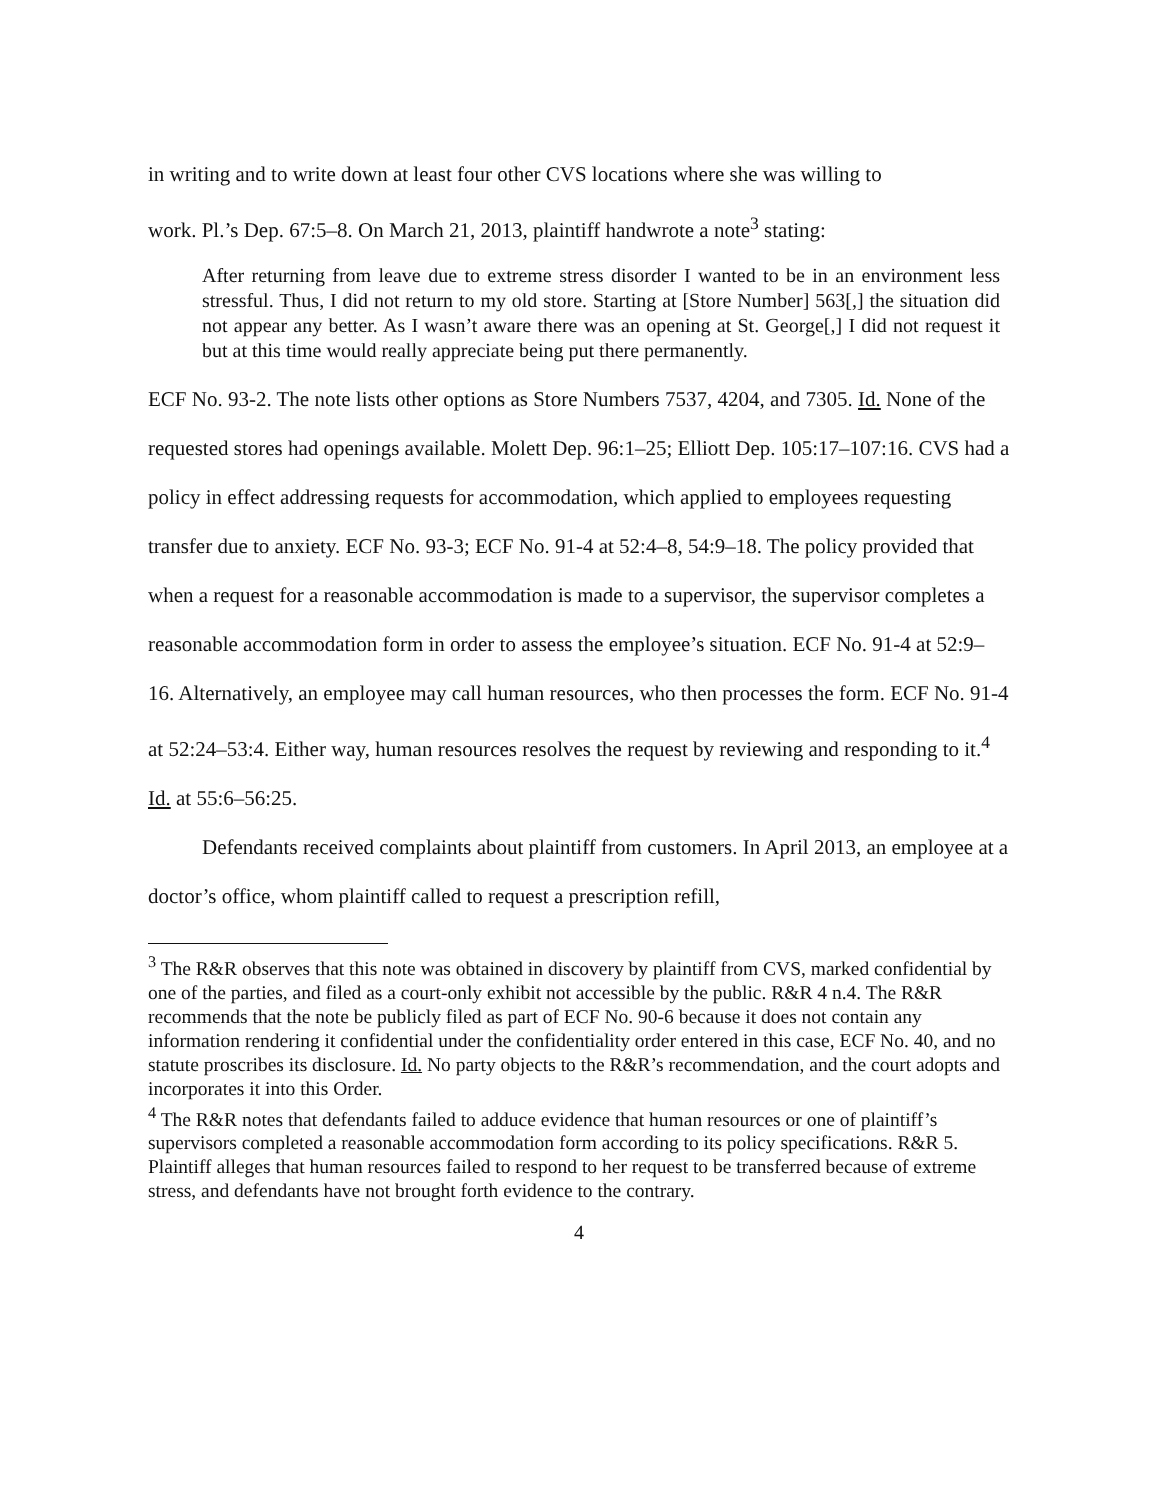in writing and to write down at least four other CVS locations where she was willing to
work. Pl.’s Dep. 67:5–8. On March 21, 2013, plaintiff handwrote a note<sup>3</sup> stating:
After returning from leave due to extreme stress disorder I wanted to be in an environment less stressful. Thus, I did not return to my old store. Starting at [Store Number] 563[,] the situation did not appear any better. As I wasn’t aware there was an opening at St. George[,] I did not request it but at this time would really appreciate being put there permanently.
ECF No. 93-2. The note lists other options as Store Numbers 7537, 4204, and 7305. Id. None of the requested stores had openings available. Molett Dep. 96:1–25; Elliott Dep. 105:17–107:16. CVS had a policy in effect addressing requests for accommodation, which applied to employees requesting transfer due to anxiety. ECF No. 93-3; ECF No. 91-4 at 52:4–8, 54:9–18. The policy provided that when a request for a reasonable accommodation is made to a supervisor, the supervisor completes a reasonable accommodation form in order to assess the employee’s situation. ECF No. 91-4 at 52:9–16. Alternatively, an employee may call human resources, who then processes the form. ECF No. 91-4 at 52:24–53:4. Either way, human resources resolves the request by reviewing and responding to it.<sup>4</sup> Id. at 55:6–56:25.
Defendants received complaints about plaintiff from customers. In April 2013, an employee at a doctor’s office, whom plaintiff called to request a prescription refill,
<sup>3</sup> The R&R observes that this note was obtained in discovery by plaintiff from CVS, marked confidential by one of the parties, and filed as a court-only exhibit not accessible by the public. R&R 4 n.4. The R&R recommends that the note be publicly filed as part of ECF No. 90-6 because it does not contain any information rendering it confidential under the confidentiality order entered in this case, ECF No. 40, and no statute proscribes its disclosure. Id. No party objects to the R&R’s recommendation, and the court adopts and incorporates it into this Order.
<sup>4</sup> The R&R notes that defendants failed to adduce evidence that human resources or one of plaintiff’s supervisors completed a reasonable accommodation form according to its policy specifications. R&R 5. Plaintiff alleges that human resources failed to respond to her request to be transferred because of extreme stress, and defendants have not brought forth evidence to the contrary.
4